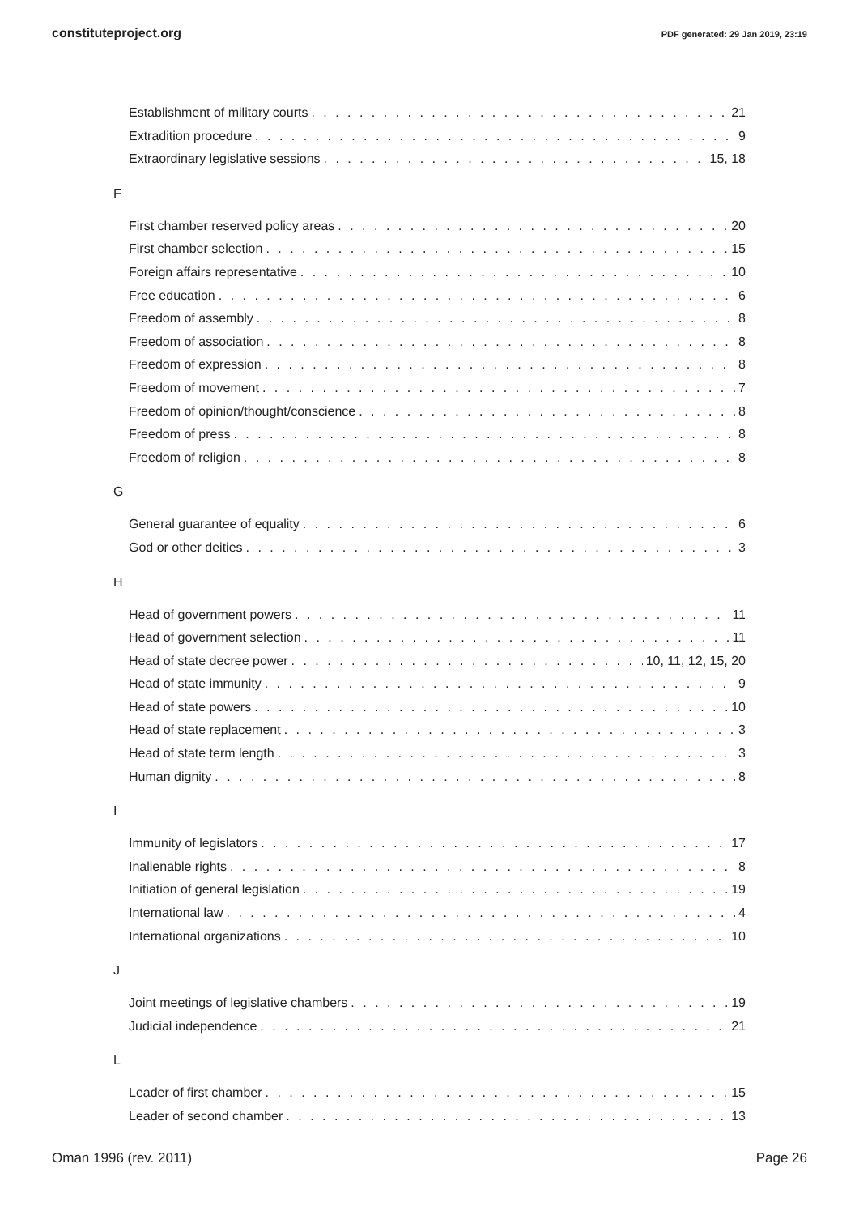constituteproject.org PDF generated: 29 Jan 2019, 23:19
Establishment of military courts 21
Extradition procedure 9
Extraordinary legislative sessions 15, 18
F
First chamber reserved policy areas 20
First chamber selection 15
Foreign affairs representative 10
Free education 6
Freedom of assembly 8
Freedom of association 8
Freedom of expression 8
Freedom of movement 7
Freedom of opinion/thought/conscience 8
Freedom of press 8
Freedom of religion 8
G
General guarantee of equality 6
God or other deities 3
H
Head of government powers 11
Head of government selection 11
Head of state decree power 10, 11, 12, 15, 20
Head of state immunity 9
Head of state powers 10
Head of state replacement 3
Head of state term length 3
Human dignity 8
I
Immunity of legislators 17
Inalienable rights 8
Initiation of general legislation 19
International law 4
International organizations 10
J
Joint meetings of legislative chambers 19
Judicial independence 21
L
Leader of first chamber 15
Leader of second chamber 13
Oman 1996 (rev. 2011) Page 26